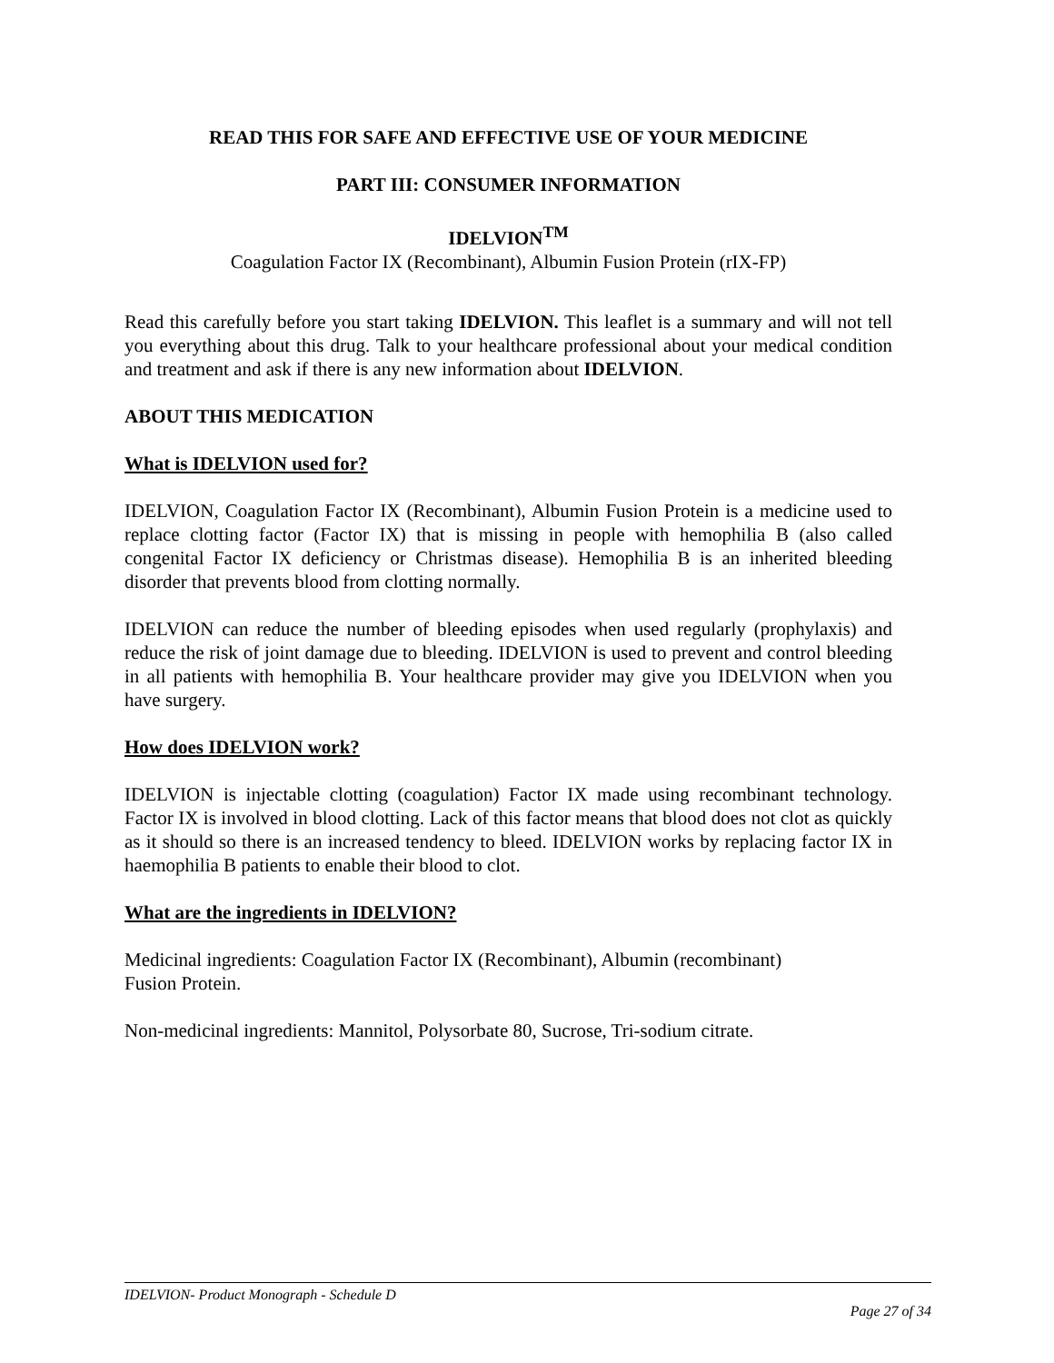READ THIS FOR SAFE AND EFFECTIVE USE OF YOUR MEDICINE
PART III: CONSUMER INFORMATION
IDELVION<sup>TM</sup>
Coagulation Factor IX (Recombinant), Albumin Fusion Protein (rIX-FP)
Read this carefully before you start taking IDELVION. This leaflet is a summary and will not tell you everything about this drug. Talk to your healthcare professional about your medical condition and treatment and ask if there is any new information about IDELVION.
ABOUT THIS MEDICATION
What is IDELVION used for?
IDELVION, Coagulation Factor IX (Recombinant), Albumin Fusion Protein is a medicine used to replace clotting factor (Factor IX) that is missing in people with hemophilia B (also called congenital Factor IX deficiency or Christmas disease). Hemophilia B is an inherited bleeding disorder that prevents blood from clotting normally.
IDELVION can reduce the number of bleeding episodes when used regularly (prophylaxis) and reduce the risk of joint damage due to bleeding. IDELVION is used to prevent and control bleeding in all patients with hemophilia B. Your healthcare provider may give you IDELVION when you have surgery.
How does IDELVION work?
IDELVION is injectable clotting (coagulation) Factor IX made using recombinant technology. Factor IX is involved in blood clotting. Lack of this factor means that blood does not clot as quickly as it should so there is an increased tendency to bleed. IDELVION works by replacing factor IX in haemophilia B patients to enable their blood to clot.
What are the ingredients in IDELVION?
Medicinal ingredients: Coagulation Factor IX (Recombinant), Albumin (recombinant)
Fusion Protein.
Non-medicinal ingredients: Mannitol, Polysorbate 80, Sucrose, Tri-sodium citrate.
IDELVION- Product Monograph - Schedule D
Page 27 of 34